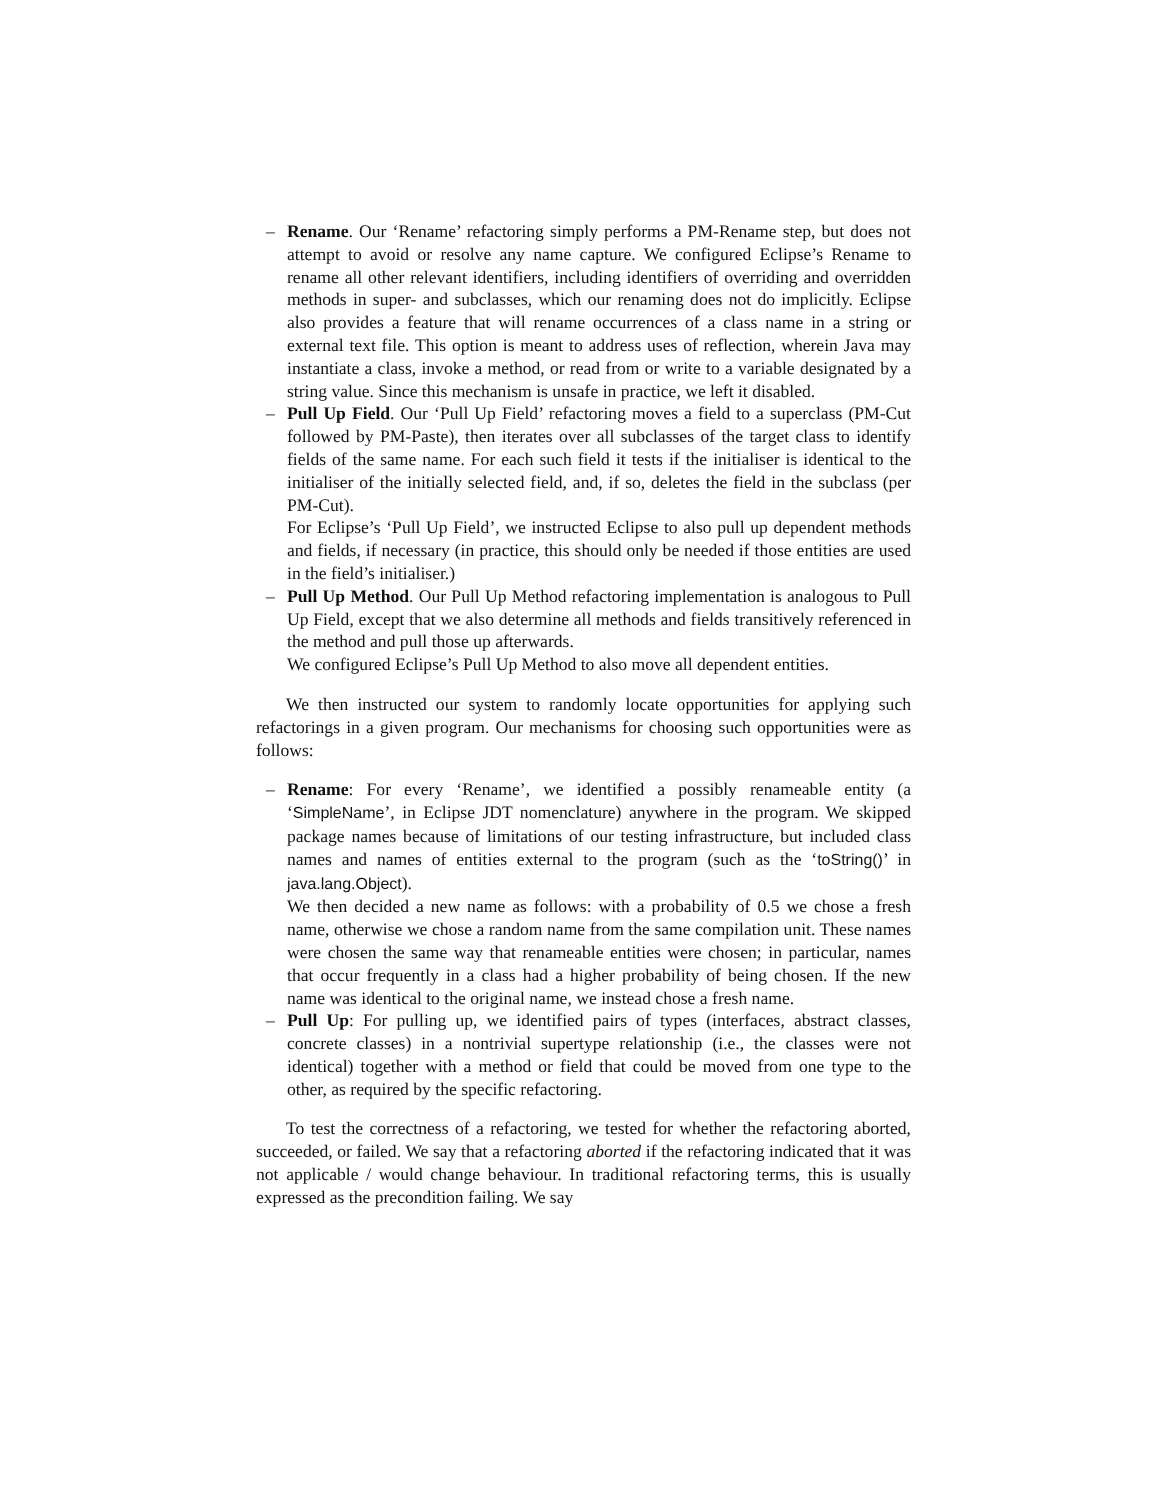– Rename. Our ‘Rename’ refactoring simply performs a PM-Rename step, but does not attempt to avoid or resolve any name capture. We configured Eclipse’s Rename to rename all other relevant identifiers, including identifiers of overriding and overridden methods in super- and subclasses, which our renaming does not do implicitly. Eclipse also provides a feature that will rename occurrences of a class name in a string or external text file. This option is meant to address uses of reflection, wherein Java may instantiate a class, invoke a method, or read from or write to a variable designated by a string value. Since this mechanism is unsafe in practice, we left it disabled.
– Pull Up Field. Our ‘Pull Up Field’ refactoring moves a field to a superclass (PM-Cut followed by PM-Paste), then iterates over all subclasses of the target class to identify fields of the same name. For each such field it tests if the initialiser is identical to the initialiser of the initially selected field, and, if so, deletes the field in the subclass (per PM-Cut).
For Eclipse’s ‘Pull Up Field’, we instructed Eclipse to also pull up dependent methods and fields, if necessary (in practice, this should only be needed if those entities are used in the field’s initialiser.)
– Pull Up Method. Our Pull Up Method refactoring implementation is analogous to Pull Up Field, except that we also determine all methods and fields transitively referenced in the method and pull those up afterwards.
We configured Eclipse’s Pull Up Method to also move all dependent entities.
We then instructed our system to randomly locate opportunities for applying such refactorings in a given program. Our mechanisms for choosing such opportunities were as follows:
– Rename: For every ‘Rename’, we identified a possibly renameable entity (a ‘SimpleName’, in Eclipse JDT nomenclature) anywhere in the program. We skipped package names because of limitations of our testing infrastructure, but included class names and names of entities external to the program (such as the ‘toString()’ in java.lang.Object).
We then decided a new name as follows: with a probability of 0.5 we chose a fresh name, otherwise we chose a random name from the same compilation unit. These names were chosen the same way that renameable entities were chosen; in particular, names that occur frequently in a class had a higher probability of being chosen. If the new name was identical to the original name, we instead chose a fresh name.
– Pull Up: For pulling up, we identified pairs of types (interfaces, abstract classes, concrete classes) in a nontrivial supertype relationship (i.e., the classes were not identical) together with a method or field that could be moved from one type to the other, as required by the specific refactoring.
To test the correctness of a refactoring, we tested for whether the refactoring aborted, succeeded, or failed. We say that a refactoring aborted if the refactoring indicated that it was not applicable / would change behaviour. In traditional refactoring terms, this is usually expressed as the precondition failing. We say